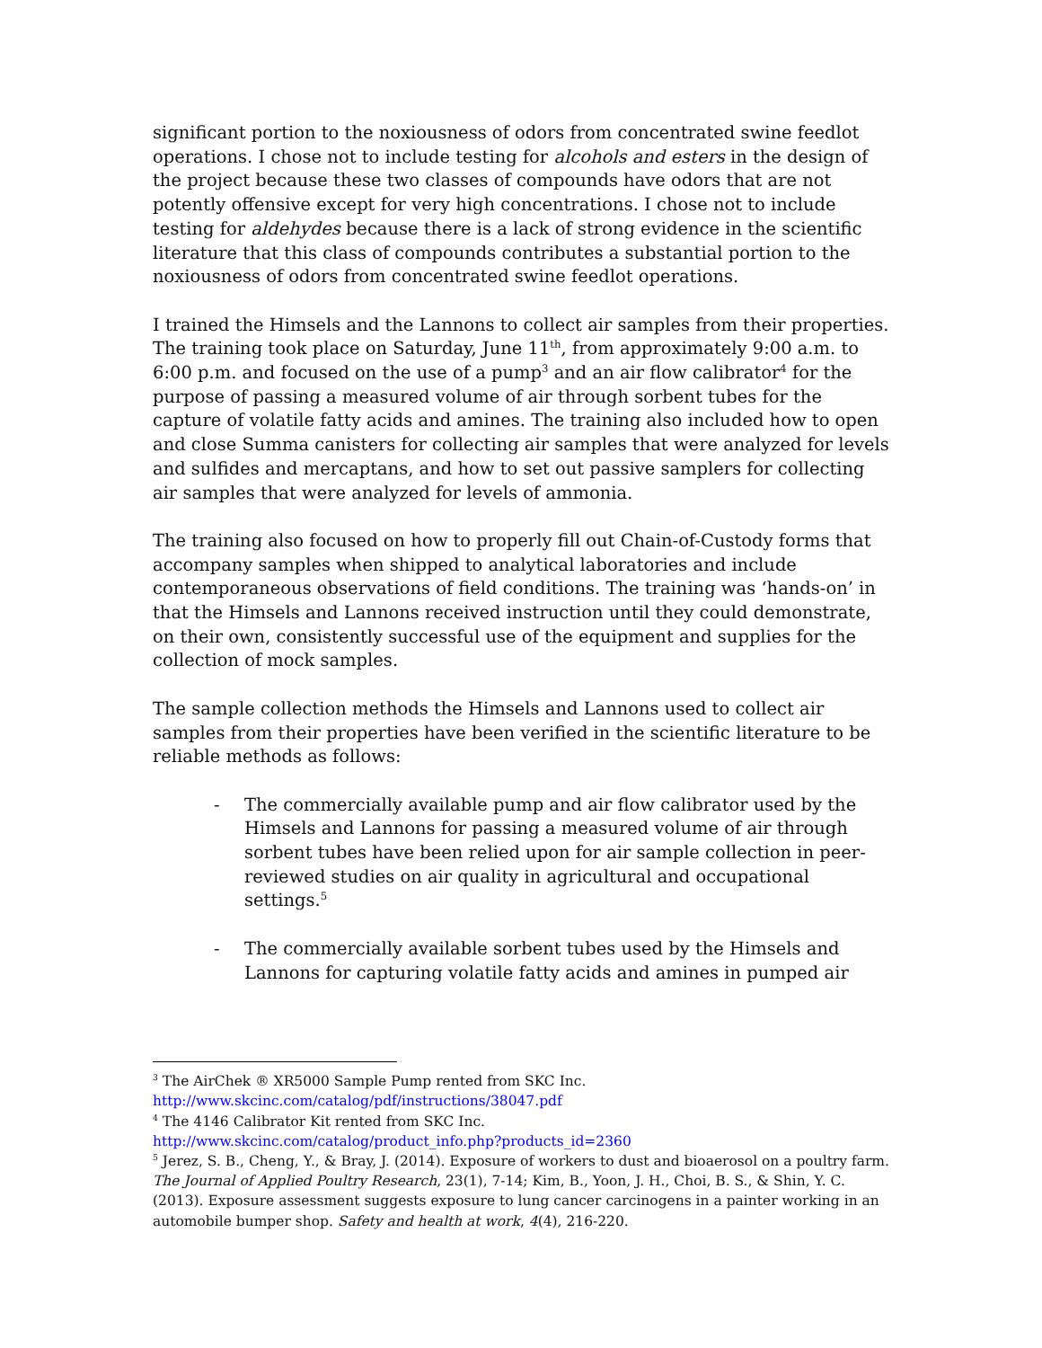significant portion to the noxiousness of odors from concentrated swine feedlot operations. I chose not to include testing for alcohols and esters in the design of the project because these two classes of compounds have odors that are not potently offensive except for very high concentrations. I chose not to include testing for aldehydes because there is a lack of strong evidence in the scientific literature that this class of compounds contributes a substantial portion to the noxiousness of odors from concentrated swine feedlot operations.
I trained the Himsels and the Lannons to collect air samples from their properties. The training took place on Saturday, June 11<sup>th</sup>, from approximately 9:00 a.m. to 6:00 p.m. and focused on the use of a pump<sup>3</sup> and an air flow calibrator<sup>4</sup> for the purpose of passing a measured volume of air through sorbent tubes for the capture of volatile fatty acids and amines. The training also included how to open and close Summa canisters for collecting air samples that were analyzed for levels and sulfides and mercaptans, and how to set out passive samplers for collecting air samples that were analyzed for levels of ammonia.
The training also focused on how to properly fill out Chain-of-Custody forms that accompany samples when shipped to analytical laboratories and include contemporaneous observations of field conditions. The training was ‘hands-on’ in that the Himsels and Lannons received instruction until they could demonstrate, on their own, consistently successful use of the equipment and supplies for the collection of mock samples.
The sample collection methods the Himsels and Lannons used to collect air samples from their properties have been verified in the scientific literature to be reliable methods as follows:
- The commercially available pump and air flow calibrator used by the Himsels and Lannons for passing a measured volume of air through sorbent tubes have been relied upon for air sample collection in peer-reviewed studies on air quality in agricultural and occupational settings.<sup>5</sup>
- The commercially available sorbent tubes used by the Himsels and Lannons for capturing volatile fatty acids and amines in pumped air
<sup>3</sup> The AirChek ® XR5000 Sample Pump rented from SKC Inc.
http://www.skcinc.com/catalog/pdf/instructions/38047.pdf
<sup>4</sup> The 4146 Calibrator Kit rented from SKC Inc.
http://www.skcinc.com/catalog/product_info.php?products_id=2360
<sup>5</sup> Jerez, S. B., Cheng, Y., & Bray, J. (2014). Exposure of workers to dust and bioaerosol on a poultry farm. The Journal of Applied Poultry Research, 23(1), 7-14; Kim, B., Yoon, J. H., Choi, B. S., & Shin, Y. C. (2013). Exposure assessment suggests exposure to lung cancer carcinogens in a painter working in an automobile bumper shop. Safety and health at work, 4(4), 216-220.